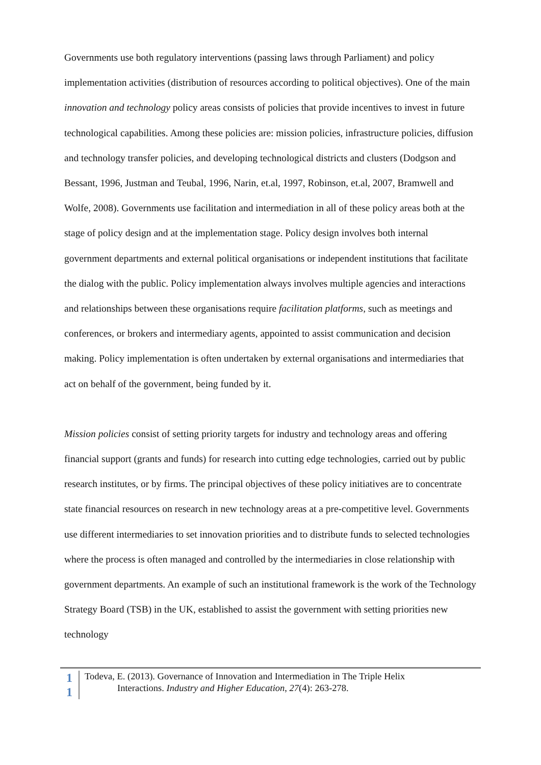Governments use both regulatory interventions (passing laws through Parliament) and policy implementation activities (distribution of resources according to political objectives). One of the main innovation and technology policy areas consists of policies that provide incentives to invest in future technological capabilities. Among these policies are: mission policies, infrastructure policies, diffusion and technology transfer policies, and developing technological districts and clusters (Dodgson and Bessant, 1996, Justman and Teubal, 1996, Narin, et.al, 1997, Robinson, et.al, 2007, Bramwell and Wolfe, 2008). Governments use facilitation and intermediation in all of these policy areas both at the stage of policy design and at the implementation stage. Policy design involves both internal government departments and external political organisations or independent institutions that facilitate the dialog with the public. Policy implementation always involves multiple agencies and interactions and relationships between these organisations require facilitation platforms, such as meetings and conferences, or brokers and intermediary agents, appointed to assist communication and decision making. Policy implementation is often undertaken by external organisations and intermediaries that act on behalf of the government, being funded by it.
Mission policies consist of setting priority targets for industry and technology areas and offering financial support (grants and funds) for research into cutting edge technologies, carried out by public research institutes, or by firms. The principal objectives of these policy initiatives are to concentrate state financial resources on research in new technology areas at a pre-competitive level. Governments use different intermediaries to set innovation priorities and to distribute funds to selected technologies where the process is often managed and controlled by the intermediaries in close relationship with government departments. An example of such an institutional framework is the work of the Technology Strategy Board (TSB) in the UK, established to assist the government with setting priorities new technology
1
1
Todeva, E. (2013). Governance of Innovation and Intermediation in The Triple Helix
Interactions. Industry and Higher Education, 27(4): 263-278.